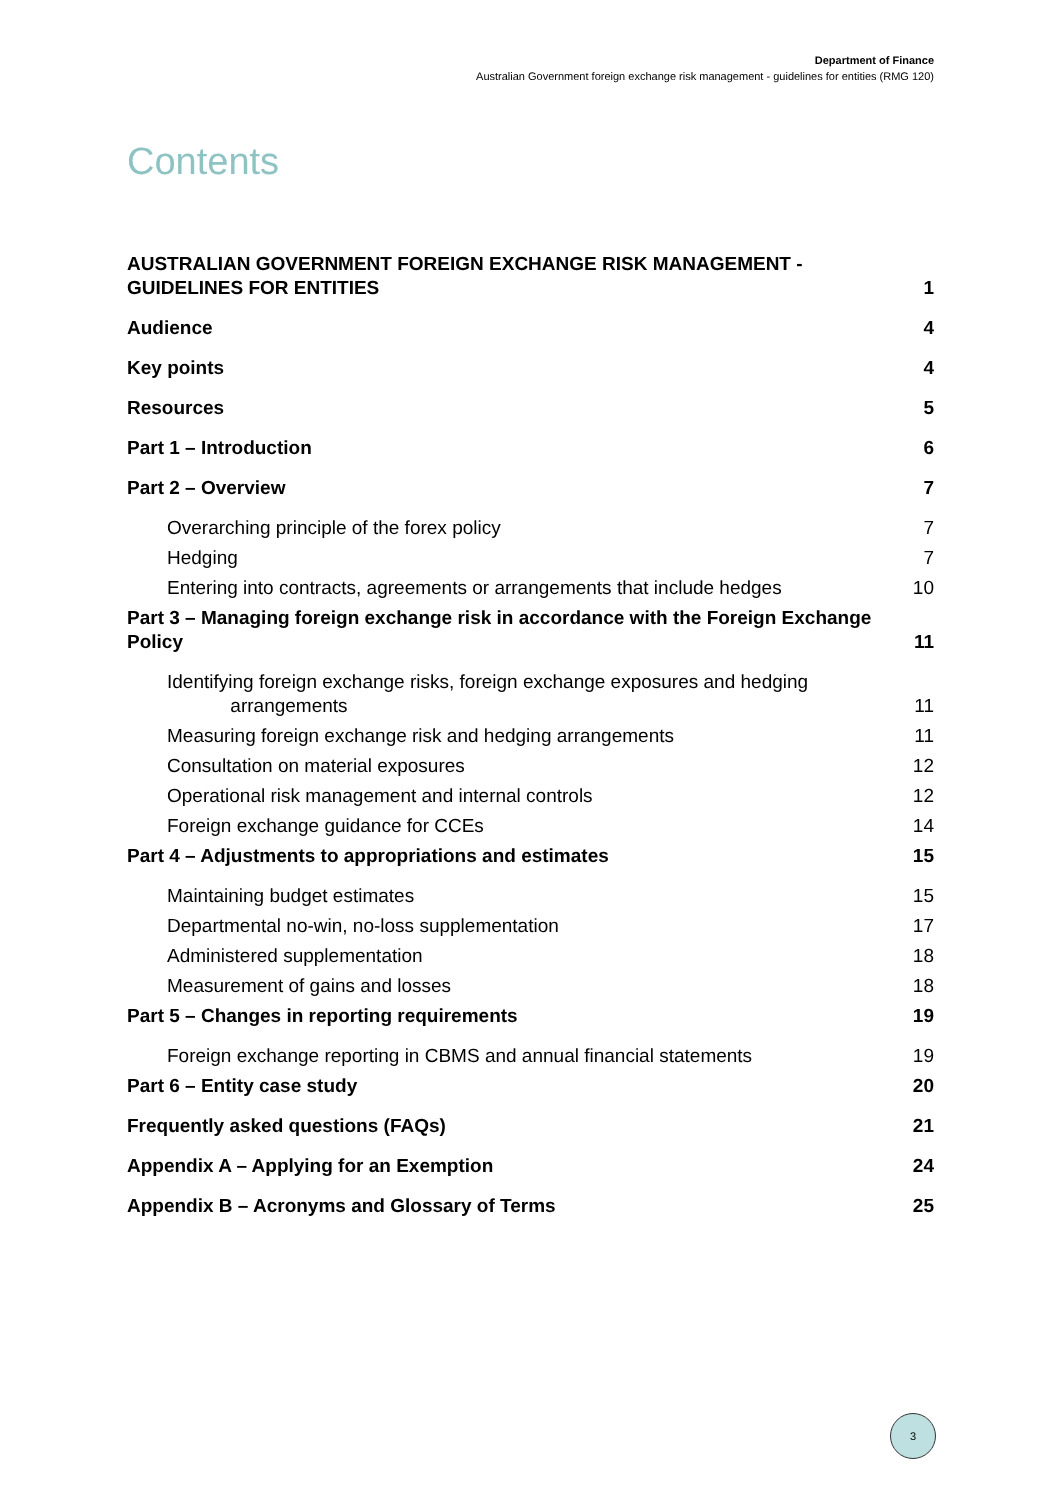Department of Finance
Australian Government foreign exchange risk management - guidelines for entities (RMG 120)
Contents
AUSTRALIAN GOVERNMENT FOREIGN EXCHANGE RISK MANAGEMENT -
GUIDELINES FOR ENTITIES 1
Audience 4
Key points 4
Resources 5
Part 1 – Introduction 6
Part 2 – Overview 7
Overarching principle of the forex policy 7
Hedging 7
Entering into contracts, agreements or arrangements that include hedges 10
Part 3 – Managing foreign exchange risk in accordance with the Foreign Exchange
Policy 11
Identifying foreign exchange risks, foreign exchange exposures and hedging
arrangements 11
Measuring foreign exchange risk and hedging arrangements 11
Consultation on material exposures 12
Operational risk management and internal controls 12
Foreign exchange guidance for CCEs 14
Part 4 – Adjustments to appropriations and estimates 15
Maintaining budget estimates 15
Departmental no-win, no-loss supplementation 17
Administered supplementation 18
Measurement of gains and losses 18
Part 5 – Changes in reporting requirements 19
Foreign exchange reporting in CBMS and annual financial statements 19
Part 6 – Entity case study 20
Frequently asked questions (FAQs) 21
Appendix A – Applying for an Exemption 24
Appendix B – Acronyms and Glossary of Terms 25
3